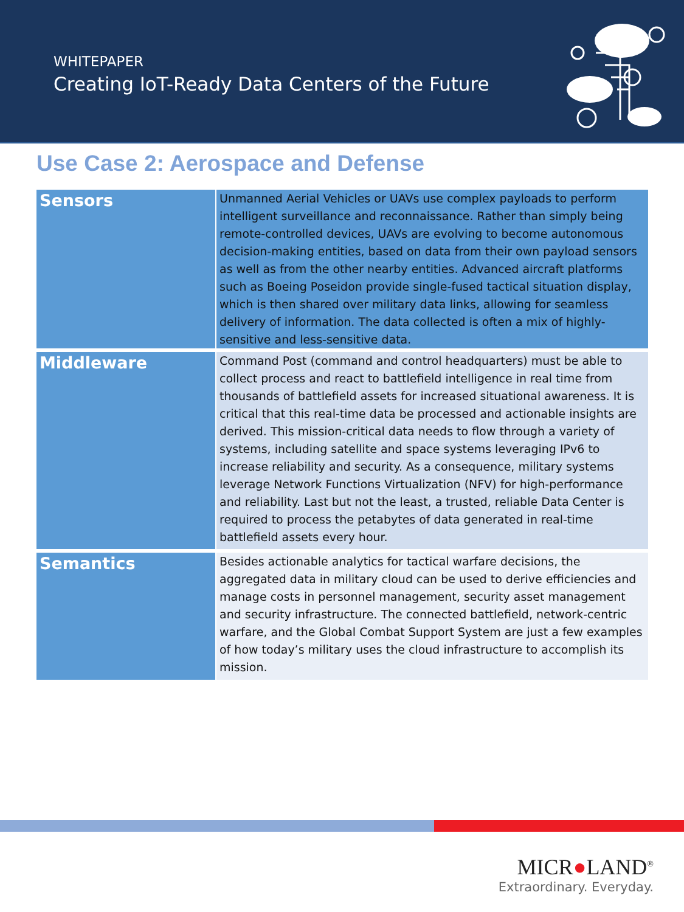WHITEPAPER
Creating IoT-Ready Data Centers of the Future
Use Case 2: Aerospace and Defense
| Sensors | Unmanned Aerial Vehicles or UAVs use complex payloads to perform intelligent surveillance and reconnaissance. Rather than simply being remote-controlled devices, UAVs are evolving to become autonomous decision-making entities, based on data from their own payload sensors as well as from the other nearby entities. Advanced aircraft platforms such as Boeing Poseidon provide single-fused tactical situation display, which is then shared over military data links, allowing for seamless delivery of information. The data collected is often a mix of highly- sensitive and less-sensitive data. |
| Middleware | Command Post (command and control headquarters) must be able to collect process and react to battlefield intelligence in real time from thousands of battlefield assets for increased situational awareness. It is critical that this real-time data be processed and actionable insights are derived. This mission-critical data needs to flow through a variety of systems, including satellite and space systems leveraging IPv6 to increase reliability and security. As a consequence, military systems leverage Network Functions Virtualization (NFV) for high-performance and reliability. Last but not the least, a trusted, reliable Data Center is required to process the petabytes of data generated in real-time battlefield assets every hour. |
| Semantics | Besides actionable analytics for tactical warfare decisions, the aggregated data in military cloud can be used to derive efficiencies and manage costs in personnel management, security asset management and security infrastructure. The connected battlefield, network-centric warfare, and the Global Combat Support System are just a few examples of how today’s military uses the cloud infrastructure to accomplish its mission. |
MICR●LAND<sup>®</sup>
Extraordinary. Everyday.